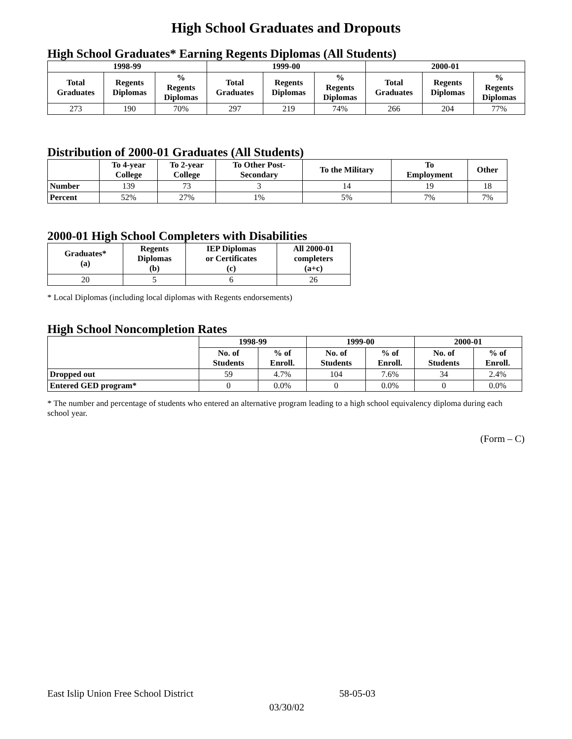High School Graduates and Dropouts
High School Graduates* Earning Regents Diplomas (All Students)
| 1998-99 | | | 1999-00 | | | 2000-01 | | |
| --- | --- | --- | --- | --- | --- | --- | --- | --- |
| Total Graduates | Regents Diplomas | % Regents Diplomas | Total Graduates | Regents Diplomas | % Regents Diplomas | Total Graduates | Regents Diplomas | % Regents Diplomas |
| 273 | 190 | 70% | 297 | 219 | 74% | 266 | 204 | 77% |
Distribution of 2000-01 Graduates (All Students)
| | To 4-year College | To 2-year College | To Other Post- Secondary | To the Military | To Employment | Other |
| --- | --- | --- | --- | --- | --- | --- |
| Number | 139 | 73 | 3 | 14 | 19 | 18 |
| Percent | 52% | 27% | 1% | 5% | 7% | 7% |
2000-01 High School Completers with Disabilities
| Graduates* (a) | Regents Diplomas (b) | IEP Diplomas or Certificates (c) | All 2000-01 completers (a+c) |
| --- | --- | --- | --- |
| 20 | 5 | 6 | 26 |
* Local Diplomas (including local diplomas with Regents endorsements)
High School Noncompletion Rates
| | 1998-99 | | 1999-00 | | 2000-01 | |
| --- | --- | --- | --- | --- | --- | --- |
| | No. of Students | % of Enroll. | No. of Students | % of Enroll. | No. of Students | % of Enroll. |
| Dropped out | 59 | 4.7% | 104 | 7.6% | 34 | 2.4% |
| Entered GED program* | 0 | 0.0% | 0 | 0.0% | 0 | 0.0% |
* The number and percentage of students who entered an alternative program leading to a high school equivalency diploma during each school year.
(Form – C)
East Islip Union Free School District
58-05-03
03/30/02